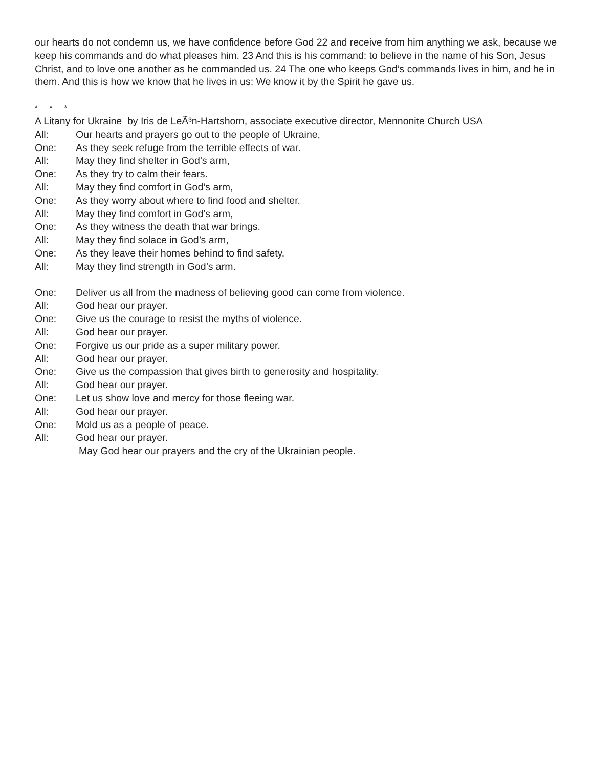our hearts do not condemn us, we have confidence before God 22 and receive from him anything we ask, because we keep his commands and do what pleases him. 23 And this is his command: to believe in the name of his Son, Jesus Christ, and to love one another as he commanded us. 24 The one who keeps God’s commands lives in him, and he in them. And this is how we know that he lives in us: We know it by the Spirit he gave us.
* * *
A Litany for Ukraine by Iris de LeÃ³n-Hartshorn, associate executive director, Mennonite Church USA
All: Our hearts and prayers go out to the people of Ukraine,
One: As they seek refuge from the terrible effects of war.
All: May they find shelter in God’s arm,
One: As they try to calm their fears.
All: May they find comfort in God’s arm,
One: As they worry about where to find food and shelter.
All: May they find comfort in God’s arm,
One: As they witness the death that war brings.
All: May they find solace in God’s arm,
One: As they leave their homes behind to find safety.
All: May they find strength in God’s arm.
One: Deliver us all from the madness of believing good can come from violence.
All: God hear our prayer.
One: Give us the courage to resist the myths of violence.
All: God hear our prayer.
One: Forgive us our pride as a super military power.
All: God hear our prayer.
One: Give us the compassion that gives birth to generosity and hospitality.
All: God hear our prayer.
One: Let us show love and mercy for those fleeing war.
All: God hear our prayer.
One: Mold us as a people of peace.
All: God hear our prayer.
May God hear our prayers and the cry of the Ukrainian people.